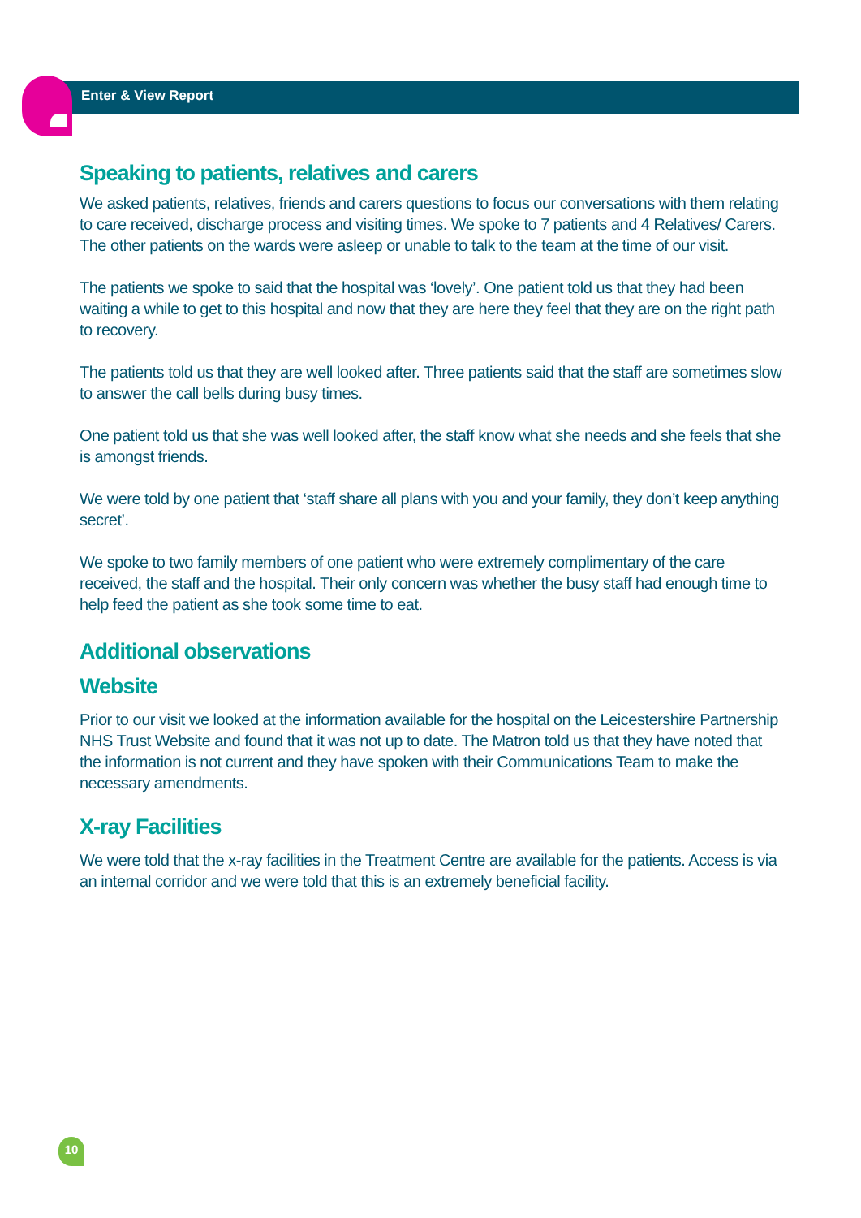Enter & View Report
Speaking to patients, relatives and carers
We asked patients, relatives, friends and carers questions to focus our conversations with them relating to care received, discharge process and visiting times. We spoke to 7 patients and 4 Relatives/ Carers. The other patients on the wards were asleep or unable to talk to the team at the time of our visit.
The patients we spoke to said that the hospital was ‘lovely’. One patient told us that they had been waiting a while to get to this hospital and now that they are here they feel that they are on the right path to recovery.
The patients told us that they are well looked after. Three patients said that the staff are sometimes slow to answer the call bells during busy times.
One patient told us that she was well looked after, the staff know what she needs and she feels that she is amongst friends.
We were told by one patient that ‘staff share all plans with you and your family, they don’t keep anything secret’.
We spoke to two family members of one patient who were extremely complimentary of the care received, the staff and the hospital. Their only concern was whether the busy staff had enough time to help feed the patient as she took some time to eat.
Additional observations
Website
Prior to our visit we looked at the information available for the hospital on the Leicestershire Partnership NHS Trust Website and found that it was not up to date. The Matron told us that they have noted that the information is not current and they have spoken with their Communications Team to make the necessary amendments.
X-ray Facilities
We were told that the x-ray facilities in the Treatment Centre are available for the patients. Access is via an internal corridor and we were told that this is an extremely beneficial facility.
10